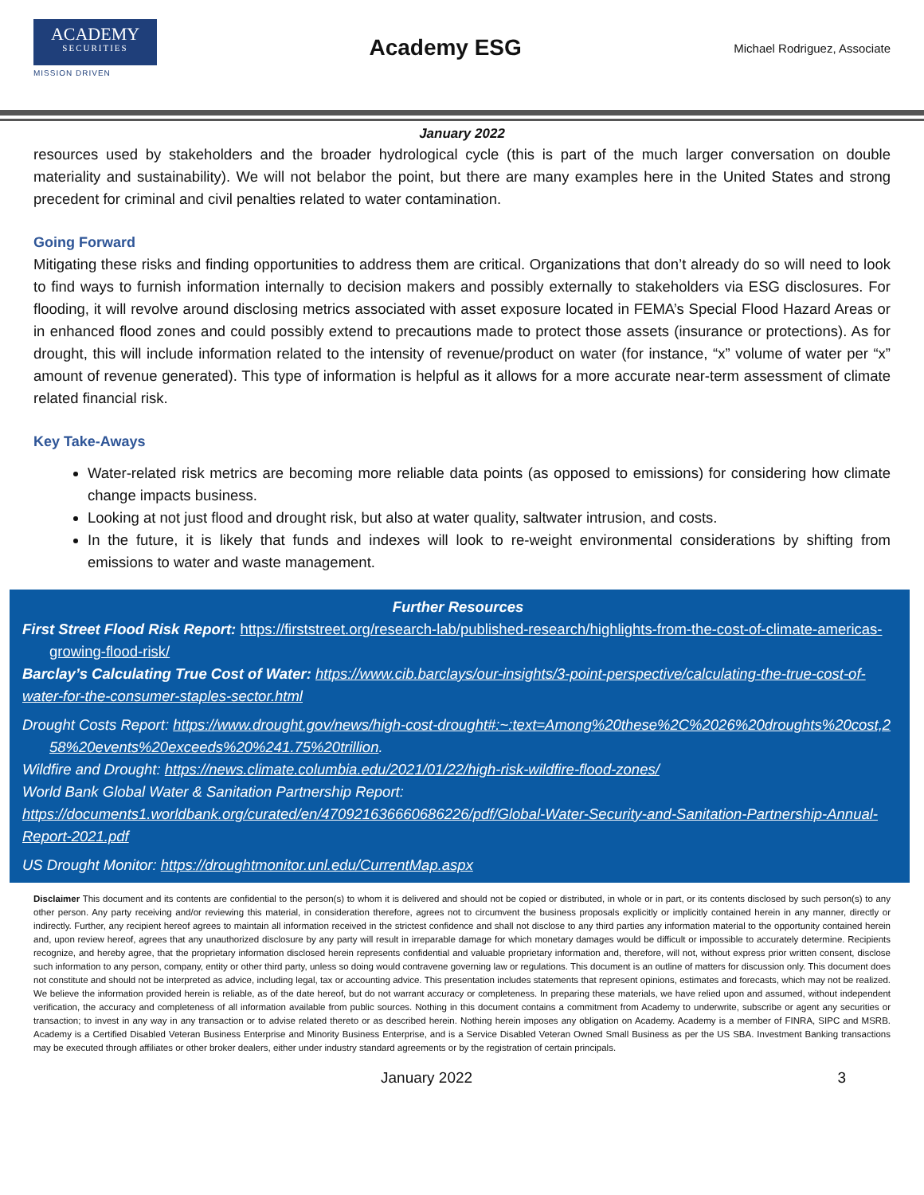ACADEMY
SECURITIES
MISSION DRIVEN
Academy ESG
Michael Rodriguez, Associate
January 2022
resources used by stakeholders and the broader hydrological cycle (this is part of the much larger conversation on double materiality and sustainability). We will not belabor the point, but there are many examples here in the United States and strong precedent for criminal and civil penalties related to water contamination.
Going Forward
Mitigating these risks and finding opportunities to address them are critical. Organizations that don’t already do so will need to look to find ways to furnish information internally to decision makers and possibly externally to stakeholders via ESG disclosures. For flooding, it will revolve around disclosing metrics associated with asset exposure located in FEMA’s Special Flood Hazard Areas or in enhanced flood zones and could possibly extend to precautions made to protect those assets (insurance or protections). As for drought, this will include information related to the intensity of revenue/product on water (for instance, “x” volume of water per “x” amount of revenue generated). This type of information is helpful as it allows for a more accurate near-term assessment of climate related financial risk.
Key Take-Aways
Water-related risk metrics are becoming more reliable data points (as opposed to emissions) for considering how climate change impacts business.
Looking at not just flood and drought risk, but also at water quality, saltwater intrusion, and costs.
In the future, it is likely that funds and indexes will look to re-weight environmental considerations by shifting from emissions to water and waste management.
Further Resources
First Street Flood Risk Report: https://firststreet.org/research-lab/published-research/highlights-from-the-cost-of-climate-americas-growing-flood-risk/
Barclay’s Calculating True Cost of Water: https://www.cib.barclays/our-insights/3-point-perspective/calculating-the-true-cost-of-water-for-the-consumer-staples-sector.html
Drought Costs Report: https://www.drought.gov/news/high-cost-drought#:~:text=Among%20these%2C%2026%20droughts%20cost,258%20events%20exceeds%20%241.75%20trillion.
Wildfire and Drought: https://news.climate.columbia.edu/2021/01/22/high-risk-wildfire-flood-zones/
World Bank Global Water & Sanitation Partnership Report:
https://documents1.worldbank.org/curated/en/470921636660686226/pdf/Global-Water-Security-and-Sanitation-Partnership-Annual-Report-2021.pdf
US Drought Monitor: https://droughtmonitor.unl.edu/CurrentMap.aspx
Disclaimer This document and its contents are confidential to the person(s) to whom it is delivered and should not be copied or distributed, in whole or in part, or its contents disclosed by such person(s) to any other person. Any party receiving and/or reviewing this material, in consideration therefore, agrees not to circumvent the business proposals explicitly or implicitly contained herein in any manner, directly or indirectly. Further, any recipient hereof agrees to maintain all information received in the strictest confidence and shall not disclose to any third parties any information material to the opportunity contained herein and, upon review hereof, agrees that any unauthorized disclosure by any party will result in irreparable damage for which monetary damages would be difficult or impossible to accurately determine. Recipients recognize, and hereby agree, that the proprietary information disclosed herein represents confidential and valuable proprietary information and, therefore, will not, without express prior written consent, disclose such information to any person, company, entity or other third party, unless so doing would contravene governing law or regulations. This document is an outline of matters for discussion only. This document does not constitute and should not be interpreted as advice, including legal, tax or accounting advice. This presentation includes statements that represent opinions, estimates and forecasts, which may not be realized. We believe the information provided herein is reliable, as of the date hereof, but do not warrant accuracy or completeness. In preparing these materials, we have relied upon and assumed, without independent verification, the accuracy and completeness of all information available from public sources. Nothing in this document contains a commitment from Academy to underwrite, subscribe or agent any securities or transaction; to invest in any way in any transaction or to advise related thereto or as described herein. Nothing herein imposes any obligation on Academy. Academy is a member of FINRA, SIPC and MSRB. Academy is a Certified Disabled Veteran Business Enterprise and Minority Business Enterprise, and is a Service Disabled Veteran Owned Small Business as per the US SBA. Investment Banking transactions may be executed through affiliates or other broker dealers, either under industry standard agreements or by the registration of certain principals.
January 2022 3